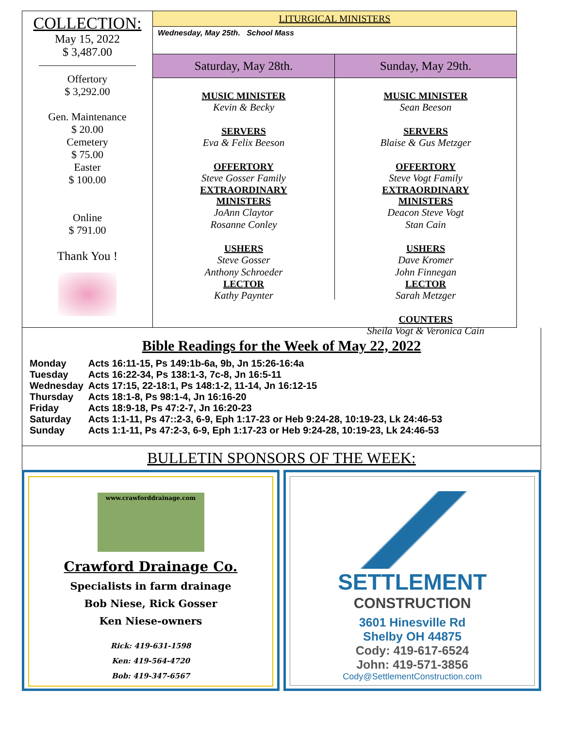COLLECTION:
May 15, 2022
$ 3,487.00
Offertory
$ 3,292.00
Gen. Maintenance
$ 20.00
Cemetery
$ 75.00
Easter
$ 100.00
Online
$ 791.00
Thank You !
LITURGICAL MINISTERS
Wednesday, May 25th. School Mass
Saturday, May 28th.
MUSIC MINISTER
Kevin & Becky
SERVERS
Eva & Felix Beeson
OFFERTORY
Steve Gosser Family
EXTRAORDINARY
MINISTERS
JoAnn Claytor
Rosanne Conley
USHERS
Steve Gosser
Anthony Schroeder
LECTOR
Kathy Paynter
Sunday, May 29th.
MUSIC MINISTER
Sean Beeson
SERVERS
Blaise & Gus Metzger
OFFERTORY
Steve Vogt Family
EXTRAORDINARY
MINISTERS
Deacon Steve Vogt
Stan Cain
USHERS
Dave Kromer
John Finnegan
LECTOR
Sarah Metzger
COUNTERS
Sheila Vogt & Veronica Cain
Bible Readings for the Week of May 22, 2022
| Monday | Acts 16:11-15, Ps 149:1b-6a, 9b, Jn 15:26-16:4a |
| Tuesday | Acts 16:22-34, Ps 138:1-3, 7c-8, Jn 16:5-11 |
| Wednesday | Acts 17:15, 22-18:1, Ps 148:1-2, 11-14, Jn 16:12-15 |
| Thursday | Acts 18:1-8, Ps 98:1-4, Jn 16:16-20 |
| Friday | Acts 18:9-18, Ps 47:2-7, Jn 16:20-23 |
| Saturday | Acts 1:1-11, Ps 47::2-3, 6-9, Eph 1:17-23 or Heb 9:24-28, 10:19-23, Lk 24:46-53 |
| Sunday | Acts 1:1-11, Ps 47:2-3, 6-9, Eph 1:17-23 or Heb 9:24-28, 10:19-23, Lk 24:46-53 |
BULLETIN SPONSORS OF THE WEEK:
www.crawforddrainage.com
Crawford Drainage Co.
Specialists in farm drainage
Bob Niese, Rick Gosser
Ken Niese-owners
Rick: 419-631-1598
Ken: 419-564-4720
Bob: 419-347-6567
SETTLEMENT
CONSTRUCTION
3601 Hinesville Rd
Shelby OH 44875
Cody: 419-617-6524
John: 419-571-3856
Cody@SettlementConstruction.com